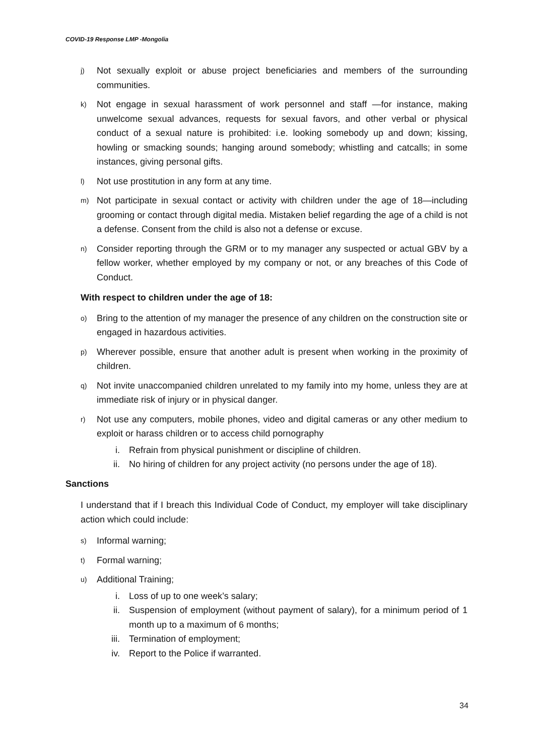COVID-19 Response LMP -Mongolia
j) Not sexually exploit or abuse project beneficiaries and members of the surrounding communities.
k) Not engage in sexual harassment of work personnel and staff —for instance, making unwelcome sexual advances, requests for sexual favors, and other verbal or physical conduct of a sexual nature is prohibited: i.e. looking somebody up and down; kissing, howling or smacking sounds; hanging around somebody; whistling and catcalls; in some instances, giving personal gifts.
l) Not use prostitution in any form at any time.
m) Not participate in sexual contact or activity with children under the age of 18—including grooming or contact through digital media. Mistaken belief regarding the age of a child is not a defense. Consent from the child is also not a defense or excuse.
n) Consider reporting through the GRM or to my manager any suspected or actual GBV by a fellow worker, whether employed by my company or not, or any breaches of this Code of Conduct.
With respect to children under the age of 18:
o) Bring to the attention of my manager the presence of any children on the construction site or engaged in hazardous activities.
p) Wherever possible, ensure that another adult is present when working in the proximity of children.
q) Not invite unaccompanied children unrelated to my family into my home, unless they are at immediate risk of injury or in physical danger.
r) Not use any computers, mobile phones, video and digital cameras or any other medium to exploit or harass children or to access child pornography
i. Refrain from physical punishment or discipline of children.
ii. No hiring of children for any project activity (no persons under the age of 18).
Sanctions
I understand that if I breach this Individual Code of Conduct, my employer will take disciplinary action which could include:
s) Informal warning;
t) Formal warning;
u) Additional Training;
i. Loss of up to one week’s salary;
ii. Suspension of employment (without payment of salary), for a minimum period of 1 month up to a maximum of 6 months;
iii. Termination of employment;
iv. Report to the Police if warranted.
34